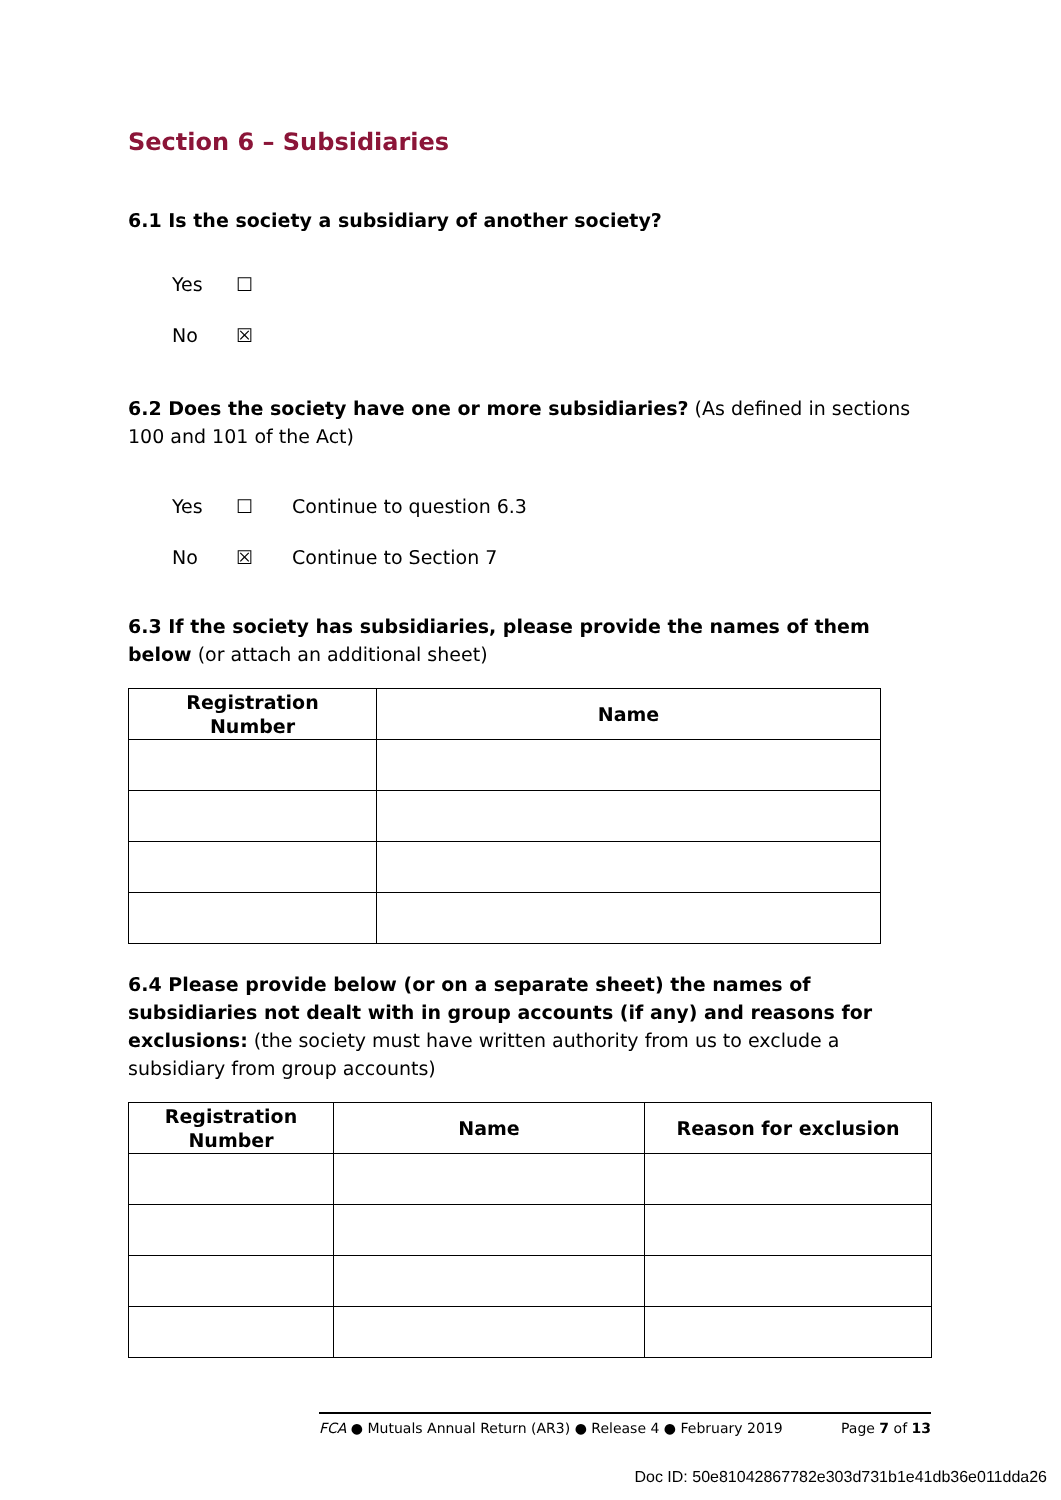Section 6 – Subsidiaries
6.1 Is the society a subsidiary of another society?
Yes ☐
No ☒
6.2 Does the society have one or more subsidiaries? (As defined in sections 100 and 101 of the Act)
Yes ☐ Continue to question 6.3
No ☒ Continue to Section 7
6.3 If the society has subsidiaries, please provide the names of them below (or attach an additional sheet)
| Registration Number | Name |
| --- | --- |
6.4 Please provide below (or on a separate sheet) the names of subsidiaries not dealt with in group accounts (if any) and reasons for exclusions: (the society must have written authority from us to exclude a subsidiary from group accounts)
| Registration Number | Name | Reason for exclusion |
| --- | --- | --- |
FCA ● Mutuals Annual Return (AR3) ● Release 4 ● February 2019 Page 7 of 13
Doc ID: 50e81042867782e303d731b1e41db36e011dda26